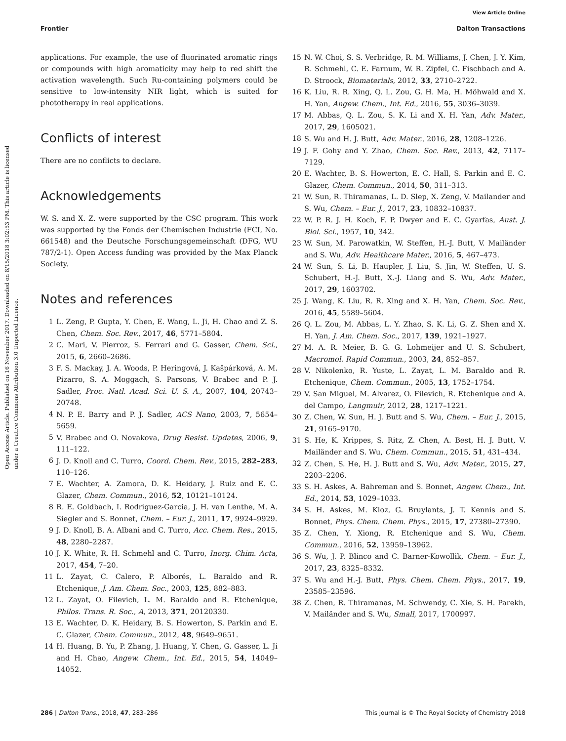View Article Online
Frontier Dalton Transactions
Open Access Article. Published on 16 November 2017. Downloaded on 8/15/2018 3:02:53 PM. This article is licensed under a Creative Commons Attribution 3.0 Unported Licence.
applications. For example, the use of fluorinated aromatic rings or compounds with high aromaticity may help to red shift the activation wavelength. Such Ru-containing polymers could be sensitive to low-intensity NIR light, which is suited for phototherapy in real applications.
Conflicts of interest
There are no conflicts to declare.
Acknowledgements
W. S. and X. Z. were supported by the CSC program. This work was supported by the Fonds der Chemischen Industrie (FCI, No. 661548) and the Deutsche Forschungsgemeinschaft (DFG, WU 787/2-1). Open Access funding was provided by the Max Planck Society.
Notes and references
1 L. Zeng, P. Gupta, Y. Chen, E. Wang, L. Ji, H. Chao and Z. S. Chen, Chem. Soc. Rev., 2017, 46, 5771–5804.
2 C. Mari, V. Pierroz, S. Ferrari and G. Gasser, Chem. Sci., 2015, 6, 2660–2686.
3 F. S. Mackay, J. A. Woods, P. Heringová, J. Kašpárková, A. M. Pizarro, S. A. Moggach, S. Parsons, V. Brabec and P. J. Sadler, Proc. Natl. Acad. Sci. U. S. A., 2007, 104, 20743–20748.
4 N. P. E. Barry and P. J. Sadler, ACS Nano, 2003, 7, 5654–5659.
5 V. Brabec and O. Novakova, Drug Resist. Updates, 2006, 9, 111–122.
6 J. D. Knoll and C. Turro, Coord. Chem. Rev., 2015, 282–283, 110–126.
7 E. Wachter, A. Zamora, D. K. Heidary, J. Ruiz and E. C. Glazer, Chem. Commun., 2016, 52, 10121–10124.
8 R. E. Goldbach, I. Rodriguez-Garcia, J. H. van Lenthe, M. A. Siegler and S. Bonnet, Chem. – Eur. J., 2011, 17, 9924–9929.
9 J. D. Knoll, B. A. Albani and C. Turro, Acc. Chem. Res., 2015, 48, 2280–2287.
10 J. K. White, R. H. Schmehl and C. Turro, Inorg. Chim. Acta, 2017, 454, 7–20.
11 L. Zayat, C. Calero, P. Alborés, L. Baraldo and R. Etchenique, J. Am. Chem. Soc., 2003, 125, 882–883.
12 L. Zayat, O. Filevich, L. M. Baraldo and R. Etchenique, Philos. Trans. R. Soc., A, 2013, 371, 20120330.
13 E. Wachter, D. K. Heidary, B. S. Howerton, S. Parkin and E. C. Glazer, Chem. Commun., 2012, 48, 9649–9651.
14 H. Huang, B. Yu, P. Zhang, J. Huang, Y. Chen, G. Gasser, L. Ji and H. Chao, Angew. Chem., Int. Ed., 2015, 54, 14049–14052.
15 N. W. Choi, S. S. Verbridge, R. M. Williams, J. Chen, J. Y. Kim, R. Schmehl, C. E. Farnum, W. R. Zipfel, C. Fischbach and A. D. Stroock, Biomaterials, 2012, 33, 2710–2722.
16 K. Liu, R. R. Xing, Q. L. Zou, G. H. Ma, H. Möhwald and X. H. Yan, Angew. Chem., Int. Ed., 2016, 55, 3036–3039.
17 M. Abbas, Q. L. Zou, S. K. Li and X. H. Yan, Adv. Mater., 2017, 29, 1605021.
18 S. Wu and H. J. Butt, Adv. Mater., 2016, 28, 1208–1226.
19 J. F. Gohy and Y. Zhao, Chem. Soc. Rev., 2013, 42, 7117–7129.
20 E. Wachter, B. S. Howerton, E. C. Hall, S. Parkin and E. C. Glazer, Chem. Commun., 2014, 50, 311–313.
21 W. Sun, R. Thiramanas, L. D. Slep, X. Zeng, V. Mailander and S. Wu, Chem. – Eur. J., 2017, 23, 10832–10837.
22 W. P. R. J. H. Koch, F. P. Dwyer and E. C. Gyarfas, Aust. J. Biol. Sci., 1957, 10, 342.
23 W. Sun, M. Parowatkin, W. Steffen, H.-J. Butt, V. Mailänder and S. Wu, Adv. Healthcare Mater., 2016, 5, 467–473.
24 W. Sun, S. Li, B. Haupler, J. Liu, S. Jin, W. Steffen, U. S. Schubert, H.-J. Butt, X.-J. Liang and S. Wu, Adv. Mater., 2017, 29, 1603702.
25 J. Wang, K. Liu, R. R. Xing and X. H. Yan, Chem. Soc. Rev., 2016, 45, 5589–5604.
26 Q. L. Zou, M. Abbas, L. Y. Zhao, S. K. Li, G. Z. Shen and X. H. Yan, J. Am. Chem. Soc., 2017, 139, 1921–1927.
27 M. A. R. Meier, B. G. G. Lohmeijer and U. S. Schubert, Macromol. Rapid Commun., 2003, 24, 852–857.
28 V. Nikolenko, R. Yuste, L. Zayat, L. M. Baraldo and R. Etchenique, Chem. Commun., 2005, 13, 1752–1754.
29 V. San Miguel, M. Alvarez, O. Filevich, R. Etchenique and A. del Campo, Langmuir, 2012, 28, 1217–1221.
30 Z. Chen, W. Sun, H. J. Butt and S. Wu, Chem. – Eur. J., 2015, 21, 9165–9170.
31 S. He, K. Krippes, S. Ritz, Z. Chen, A. Best, H. J. Butt, V. Mailänder and S. Wu, Chem. Commun., 2015, 51, 431–434.
32 Z. Chen, S. He, H. J. Butt and S. Wu, Adv. Mater., 2015, 27, 2203–2206.
33 S. H. Askes, A. Bahreman and S. Bonnet, Angew. Chem., Int. Ed., 2014, 53, 1029–1033.
34 S. H. Askes, M. Kloz, G. Bruylants, J. T. Kennis and S. Bonnet, Phys. Chem. Chem. Phys., 2015, 17, 27380–27390.
35 Z. Chen, Y. Xiong, R. Etchenique and S. Wu, Chem. Commun., 2016, 52, 13959–13962.
36 S. Wu, J. P. Blinco and C. Barner-Kowollik, Chem. – Eur. J., 2017, 23, 8325–8332.
37 S. Wu and H.-J. Butt, Phys. Chem. Chem. Phys., 2017, 19, 23585–23596.
38 Z. Chen, R. Thiramanas, M. Schwendy, C. Xie, S. H. Parekh, V. Mailänder and S. Wu, Small, 2017, 1700997.
286 | Dalton Trans., 2018, 47, 283–286 This journal is © The Royal Society of Chemistry 2018